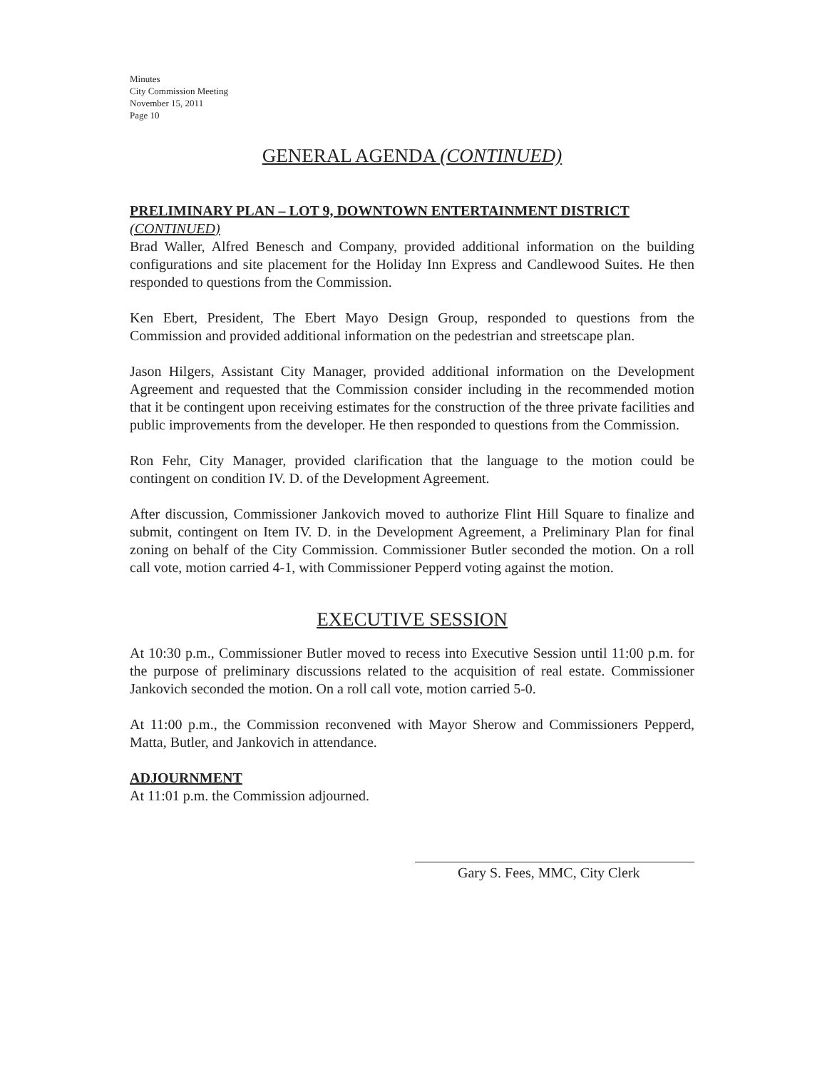Minutes
City Commission Meeting
November 15, 2011
Page 10
GENERAL AGENDA (CONTINUED)
PRELIMINARY PLAN – LOT 9, DOWNTOWN ENTERTAINMENT DISTRICT
(CONTINUED)
Brad Waller, Alfred Benesch and Company, provided additional information on the building configurations and site placement for the Holiday Inn Express and Candlewood Suites. He then responded to questions from the Commission.
Ken Ebert, President, The Ebert Mayo Design Group, responded to questions from the Commission and provided additional information on the pedestrian and streetscape plan.
Jason Hilgers, Assistant City Manager, provided additional information on the Development Agreement and requested that the Commission consider including in the recommended motion that it be contingent upon receiving estimates for the construction of the three private facilities and public improvements from the developer. He then responded to questions from the Commission.
Ron Fehr, City Manager, provided clarification that the language to the motion could be contingent on condition IV. D. of the Development Agreement.
After discussion, Commissioner Jankovich moved to authorize Flint Hill Square to finalize and submit, contingent on Item IV. D. in the Development Agreement, a Preliminary Plan for final zoning on behalf of the City Commission. Commissioner Butler seconded the motion. On a roll call vote, motion carried 4-1, with Commissioner Pepperd voting against the motion.
EXECUTIVE SESSION
At 10:30 p.m., Commissioner Butler moved to recess into Executive Session until 11:00 p.m. for the purpose of preliminary discussions related to the acquisition of real estate. Commissioner Jankovich seconded the motion. On a roll call vote, motion carried 5-0.
At 11:00 p.m., the Commission reconvened with Mayor Sherow and Commissioners Pepperd, Matta, Butler, and Jankovich in attendance.
ADJOURNMENT
At 11:01 p.m. the Commission adjourned.
Gary S. Fees, MMC, City Clerk